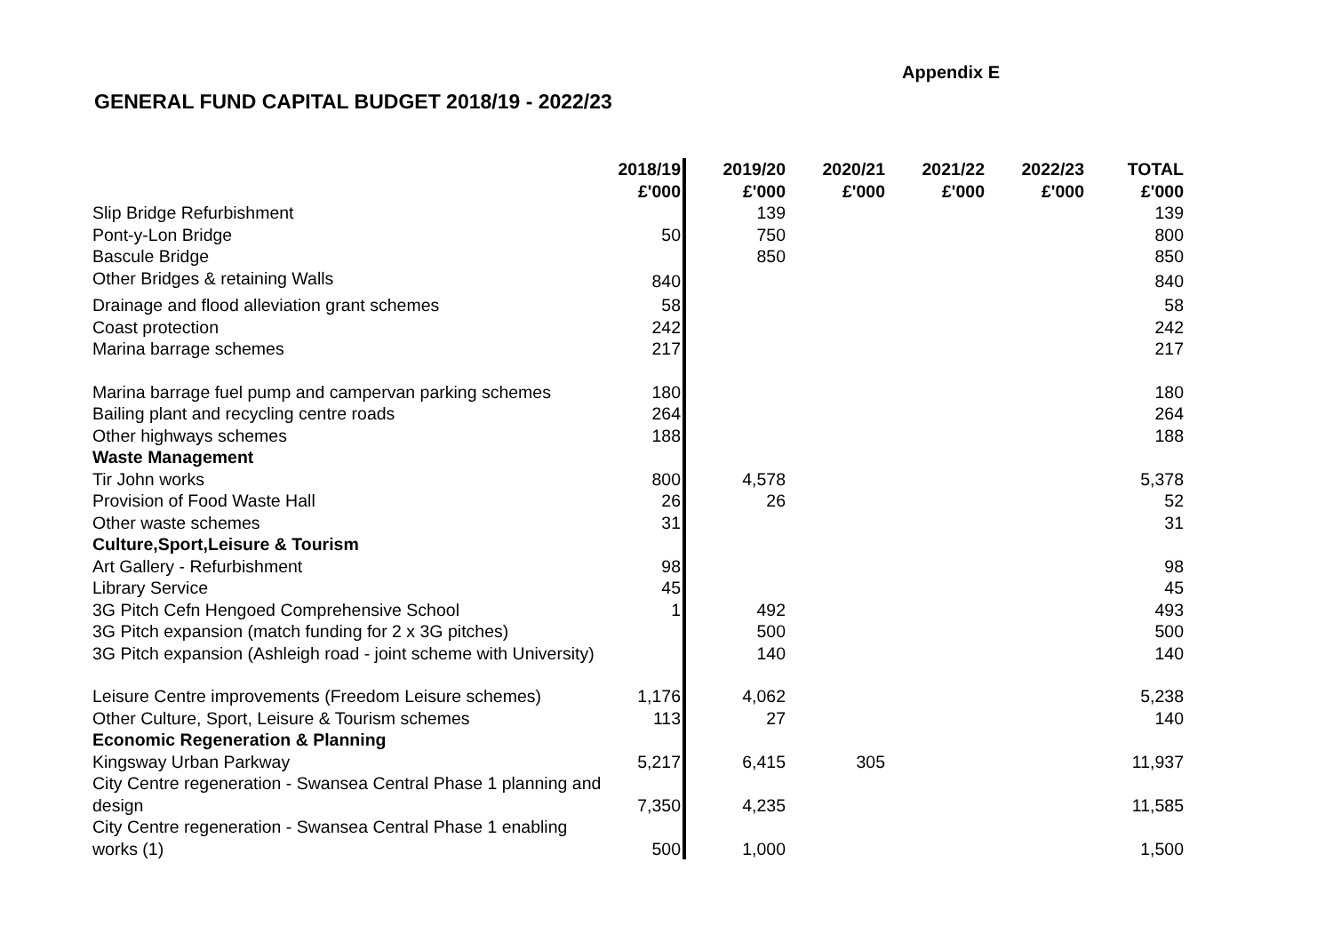Appendix E
GENERAL FUND CAPITAL BUDGET 2018/19 - 2022/23
| | 2018/19 £'000 | 2019/20 £'000 | 2020/21 £'000 | 2021/22 £'000 | 2022/23 £'000 | TOTAL £'000 |
| --- | --- | --- | --- | --- | --- | --- |
| Slip Bridge Refurbishment | | 139 | | | | 139 |
| Pont-y-Lon Bridge | 50 | 750 | | | | 800 |
| Bascule Bridge | | 850 | | | | 850 |
| Other Bridges & retaining Walls | 840 | | | | | 840 |
| Drainage and flood alleviation grant schemes | 58 | | | | | 58 |
| Coast protection | 242 | | | | | 242 |
| Marina barrage schemes | 217 | | | | | 217 |
| Marina barrage fuel pump and campervan parking schemes | 180 | | | | | 180 |
| Bailing plant and recycling centre roads | 264 | | | | | 264 |
| Other highways schemes | 188 | | | | | 188 |
| Waste Management | | | | | | |
| Tir John works | 800 | 4,578 | | | | 5,378 |
| Provision of Food Waste Hall | 26 | 26 | | | | 52 |
| Other waste schemes | 31 | | | | | 31 |
| Culture,Sport,Leisure & Tourism | | | | | | |
| Art Gallery - Refurbishment | 98 | | | | | 98 |
| Library Service | 45 | | | | | 45 |
| 3G Pitch Cefn Hengoed Comprehensive School | 1 | 492 | | | | 493 |
| 3G Pitch expansion (match funding for 2 x 3G pitches) | | 500 | | | | 500 |
| 3G Pitch expansion (Ashleigh road - joint scheme with University) | | 140 | | | | 140 |
| Leisure Centre improvements (Freedom Leisure schemes) | 1,176 | 4,062 | | | | 5,238 |
| Other Culture, Sport, Leisure & Tourism schemes | 113 | 27 | | | | 140 |
| Economic Regeneration & Planning | | | | | | |
| Kingsway Urban Parkway | 5,217 | 6,415 | 305 | | | 11,937 |
| City Centre regeneration - Swansea Central Phase 1 planning and design | 7,350 | 4,235 | | | | 11,585 |
| City Centre regeneration - Swansea Central Phase 1 enabling works (1) | 500 | 1,000 | | | | 1,500 |